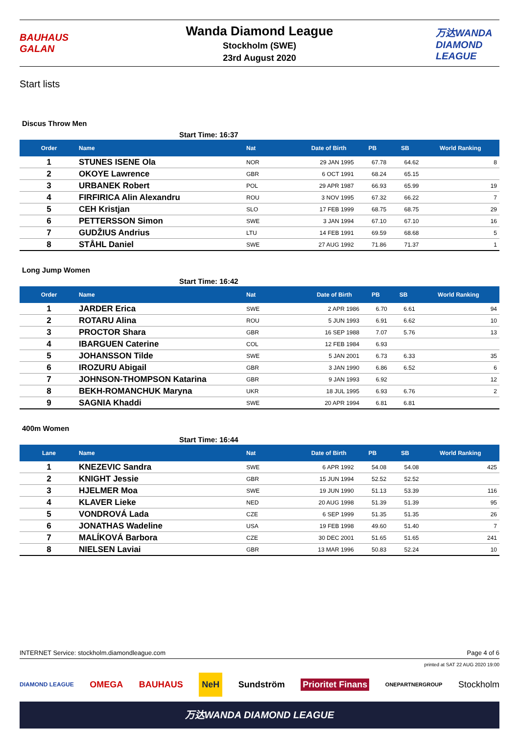BAUHAUS GALAN
Wanda Diamond League
Stockholm (SWE)
23rd August 2020
万达WANDA DIAMOND LEAGUE
Start lists
Discus Throw Men
Start Time: 16:37
| Order | Name | Nat | Date of Birth | PB | SB | World Ranking |
| --- | --- | --- | --- | --- | --- | --- |
| 1 | STUNES ISENE Ola | NOR | 29 JAN 1995 | 67.78 | 64.62 | 8 |
| 2 | OKOYE Lawrence | GBR | 6 OCT 1991 | 68.24 | 65.15 | |
| 3 | URBANEK Robert | POL | 29 APR 1987 | 66.93 | 65.99 | 19 |
| 4 | FIRFIRICA Alin Alexandru | ROU | 3 NOV 1995 | 67.32 | 66.22 | 7 |
| 5 | CEH Kristjan | SLO | 17 FEB 1999 | 68.75 | 68.75 | 29 |
| 6 | PETTERSSON Simon | SWE | 3 JAN 1994 | 67.10 | 67.10 | 16 |
| 7 | GUDŽIUS Andrius | LTU | 14 FEB 1991 | 69.59 | 68.68 | 5 |
| 8 | STÅHL Daniel | SWE | 27 AUG 1992 | 71.86 | 71.37 | 1 |
Long Jump Women
Start Time: 16:42
| Order | Name | Nat | Date of Birth | PB | SB | World Ranking |
| --- | --- | --- | --- | --- | --- | --- |
| 1 | JARDER Erica | SWE | 2 APR 1986 | 6.70 | 6.61 | 94 |
| 2 | ROTARU Alina | ROU | 5 JUN 1993 | 6.91 | 6.62 | 10 |
| 3 | PROCTOR Shara | GBR | 16 SEP 1988 | 7.07 | 5.76 | 13 |
| 4 | IBARGUEN Caterine | COL | 12 FEB 1984 | 6.93 | | |
| 5 | JOHANSSON Tilde | SWE | 5 JAN 2001 | 6.73 | 6.33 | 35 |
| 6 | IROZURU Abigail | GBR | 3 JAN 1990 | 6.86 | 6.52 | 6 |
| 7 | JOHNSON-THOMPSON Katarina | GBR | 9 JAN 1993 | 6.92 | | 12 |
| 8 | BEKH-ROMANCHUK Maryna | UKR | 18 JUL 1995 | 6.93 | 6.76 | 2 |
| 9 | SAGNIA Khaddi | SWE | 20 APR 1994 | 6.81 | 6.81 | |
400m Women
Start Time: 16:44
| Lane | Name | Nat | Date of Birth | PB | SB | World Ranking |
| --- | --- | --- | --- | --- | --- | --- |
| 1 | KNEZEVIC Sandra | SWE | 6 APR 1992 | 54.08 | 54.08 | 425 |
| 2 | KNIGHT Jessie | GBR | 15 JUN 1994 | 52.52 | 52.52 | |
| 3 | HJELMER Moa | SWE | 19 JUN 1990 | 51.13 | 53.39 | 116 |
| 4 | KLAVER Lieke | NED | 20 AUG 1998 | 51.39 | 51.39 | 95 |
| 5 | VONDROVÁ Lada | CZE | 6 SEP 1999 | 51.35 | 51.35 | 26 |
| 6 | JONATHAS Wadeline | USA | 19 FEB 1998 | 49.60 | 51.40 | 7 |
| 7 | MALÍKOVÁ Barbora | CZE | 30 DEC 2001 | 51.65 | 51.65 | 241 |
| 8 | NIELSEN Laviai | GBR | 13 MAR 1996 | 50.83 | 52.24 | 10 |
INTERNET Service: stockholm.diamondleague.com Page 4 of 6
printed at SAT 22 AUG 2020 19:00
DIAMOND LEAGUE OMEGA BAUHAUS NeH Sundström Prioritet Finans ONEPARTNERGROUP Stockholm
万达WANDA DIAMOND LEAGUE